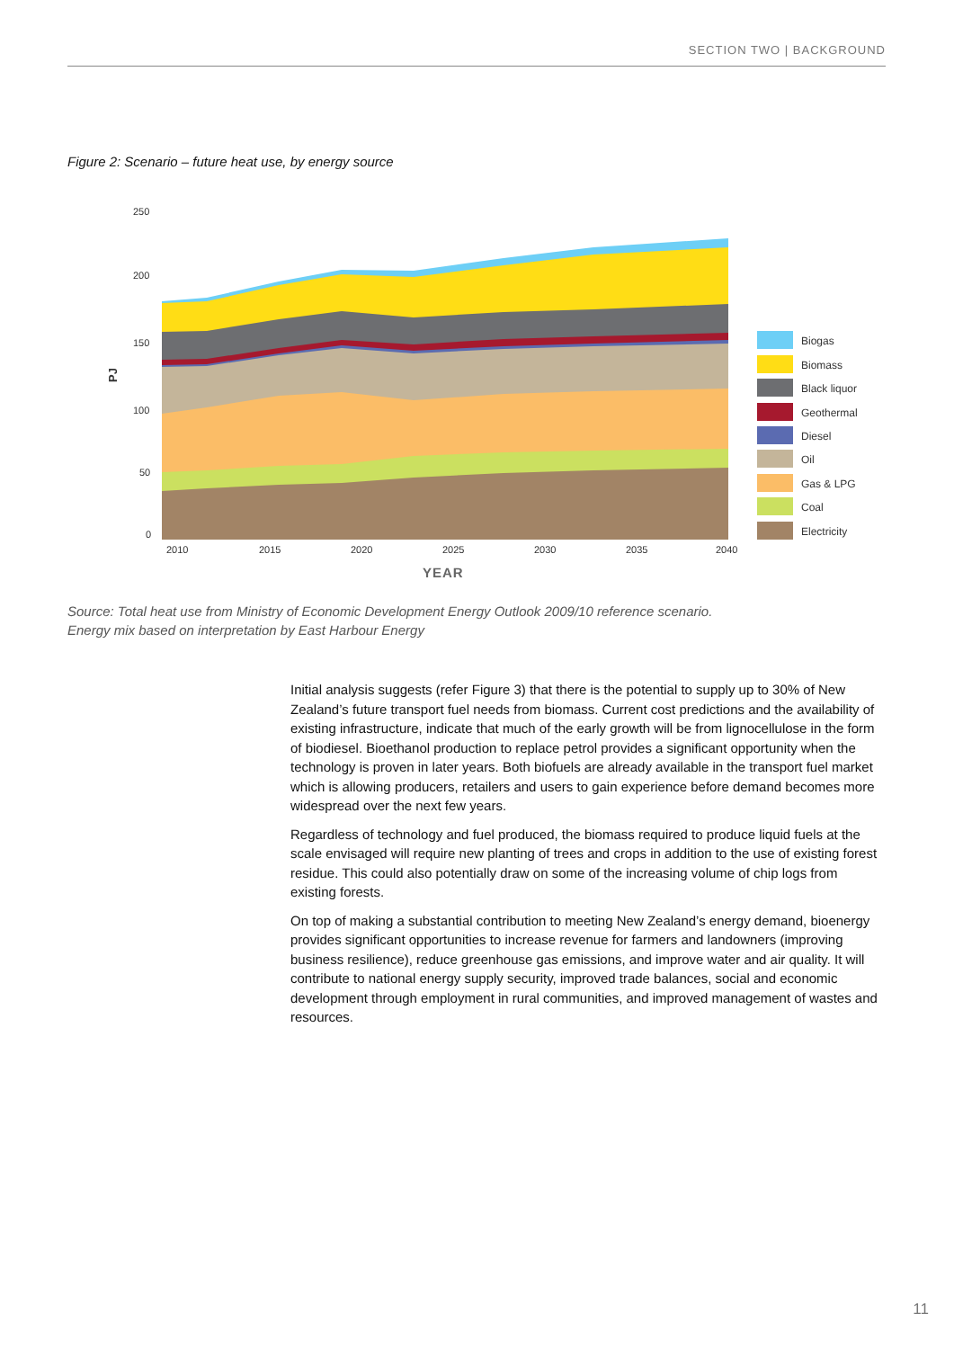SECTION TWO | BACKGROUND
Figure 2: Scenario – future heat use, by energy source
250
200
150
100
50
0
PJ
2010
2015
2020
2025
2030
2035
2040
YEAR
Biogas
Biomass
Black liquor
Geothermal
Diesel
Oil
Gas & LPG
Coal
Electricity
Source: Total heat use from Ministry of Economic Development Energy Outlook 2009/10 reference scenario.
Energy mix based on interpretation by East Harbour Energy
Initial analysis suggests (refer Figure 3) that there is the potential to supply up to 30% of New Zealand’s future transport fuel needs from biomass. Current cost predictions and the availability of existing infrastructure, indicate that much of the early growth will be from lignocellulose in the form of biodiesel. Bioethanol production to replace petrol provides a significant opportunity when the technology is proven in later years. Both biofuels are already available in the transport fuel market which is allowing producers, retailers and users to gain experience before demand becomes more widespread over the next few years.
Regardless of technology and fuel produced, the biomass required to produce liquid fuels at the scale envisaged will require new planting of trees and crops in addition to the use of existing forest residue. This could also potentially draw on some of the increasing volume of chip logs from existing forests.
On top of making a substantial contribution to meeting New Zealand’s energy demand, bioenergy provides significant opportunities to increase revenue for farmers and landowners (improving business resilience), reduce greenhouse gas emissions, and improve water and air quality. It will contribute to national energy supply security, improved trade balances, social and economic development through employment in rural communities, and improved management of wastes and resources.
11